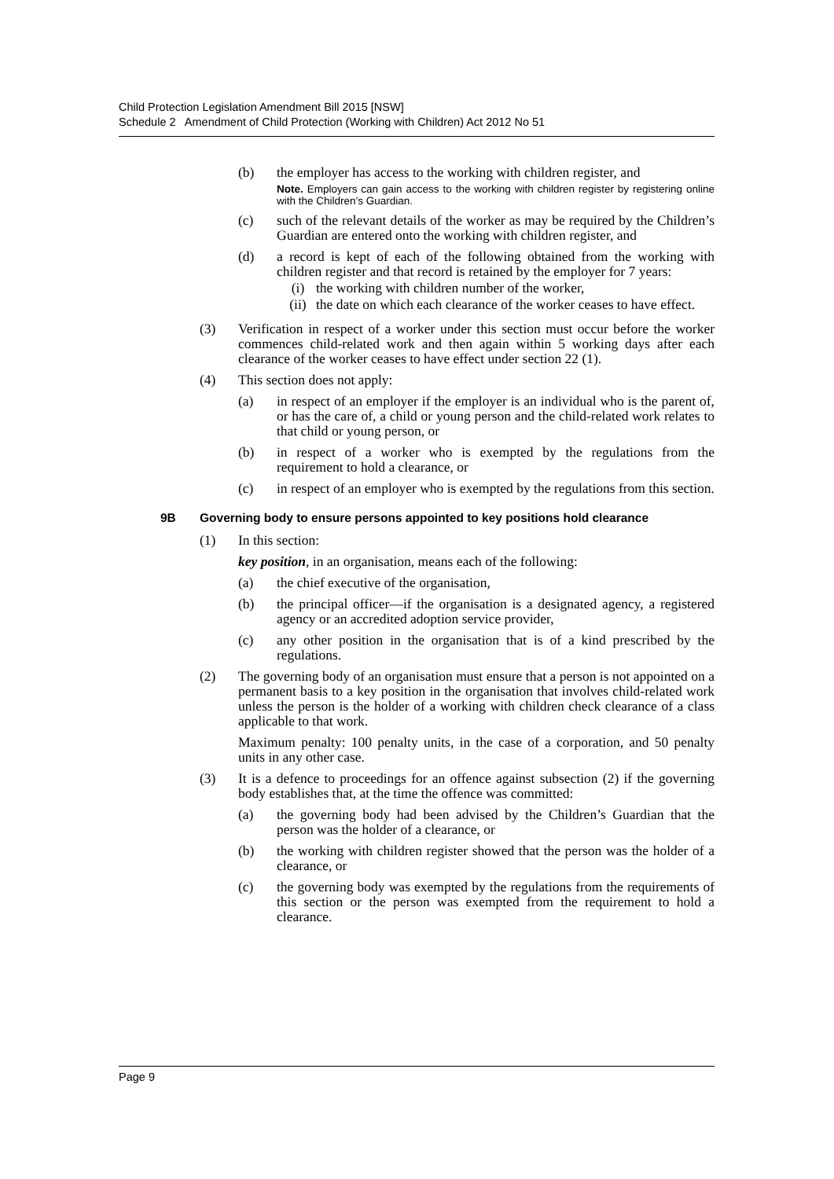Child Protection Legislation Amendment Bill 2015 [NSW]
Schedule 2 Amendment of Child Protection (Working with Children) Act 2012 No 51
(b) the employer has access to the working with children register, and
Note. Employers can gain access to the working with children register by registering online with the Children’s Guardian.
(c) such of the relevant details of the worker as may be required by the Children’s Guardian are entered onto the working with children register, and
(d) a record is kept of each of the following obtained from the working with children register and that record is retained by the employer for 7 years:
(i) the working with children number of the worker,
(ii) the date on which each clearance of the worker ceases to have effect.
(3) Verification in respect of a worker under this section must occur before the worker commences child-related work and then again within 5 working days after each clearance of the worker ceases to have effect under section 22 (1).
(4) This section does not apply:
(a) in respect of an employer if the employer is an individual who is the parent of, or has the care of, a child or young person and the child-related work relates to that child or young person, or
(b) in respect of a worker who is exempted by the regulations from the requirement to hold a clearance, or
(c) in respect of an employer who is exempted by the regulations from this section.
9B Governing body to ensure persons appointed to key positions hold clearance
(1) In this section:
key position, in an organisation, means each of the following:
(a) the chief executive of the organisation,
(b) the principal officer—if the organisation is a designated agency, a registered agency or an accredited adoption service provider,
(c) any other position in the organisation that is of a kind prescribed by the regulations.
(2) The governing body of an organisation must ensure that a person is not appointed on a permanent basis to a key position in the organisation that involves child-related work unless the person is the holder of a working with children check clearance of a class applicable to that work.
Maximum penalty: 100 penalty units, in the case of a corporation, and 50 penalty units in any other case.
(3) It is a defence to proceedings for an offence against subsection (2) if the governing body establishes that, at the time the offence was committed:
(a) the governing body had been advised by the Children’s Guardian that the person was the holder of a clearance, or
(b) the working with children register showed that the person was the holder of a clearance, or
(c) the governing body was exempted by the regulations from the requirements of this section or the person was exempted from the requirement to hold a clearance.
Page 9